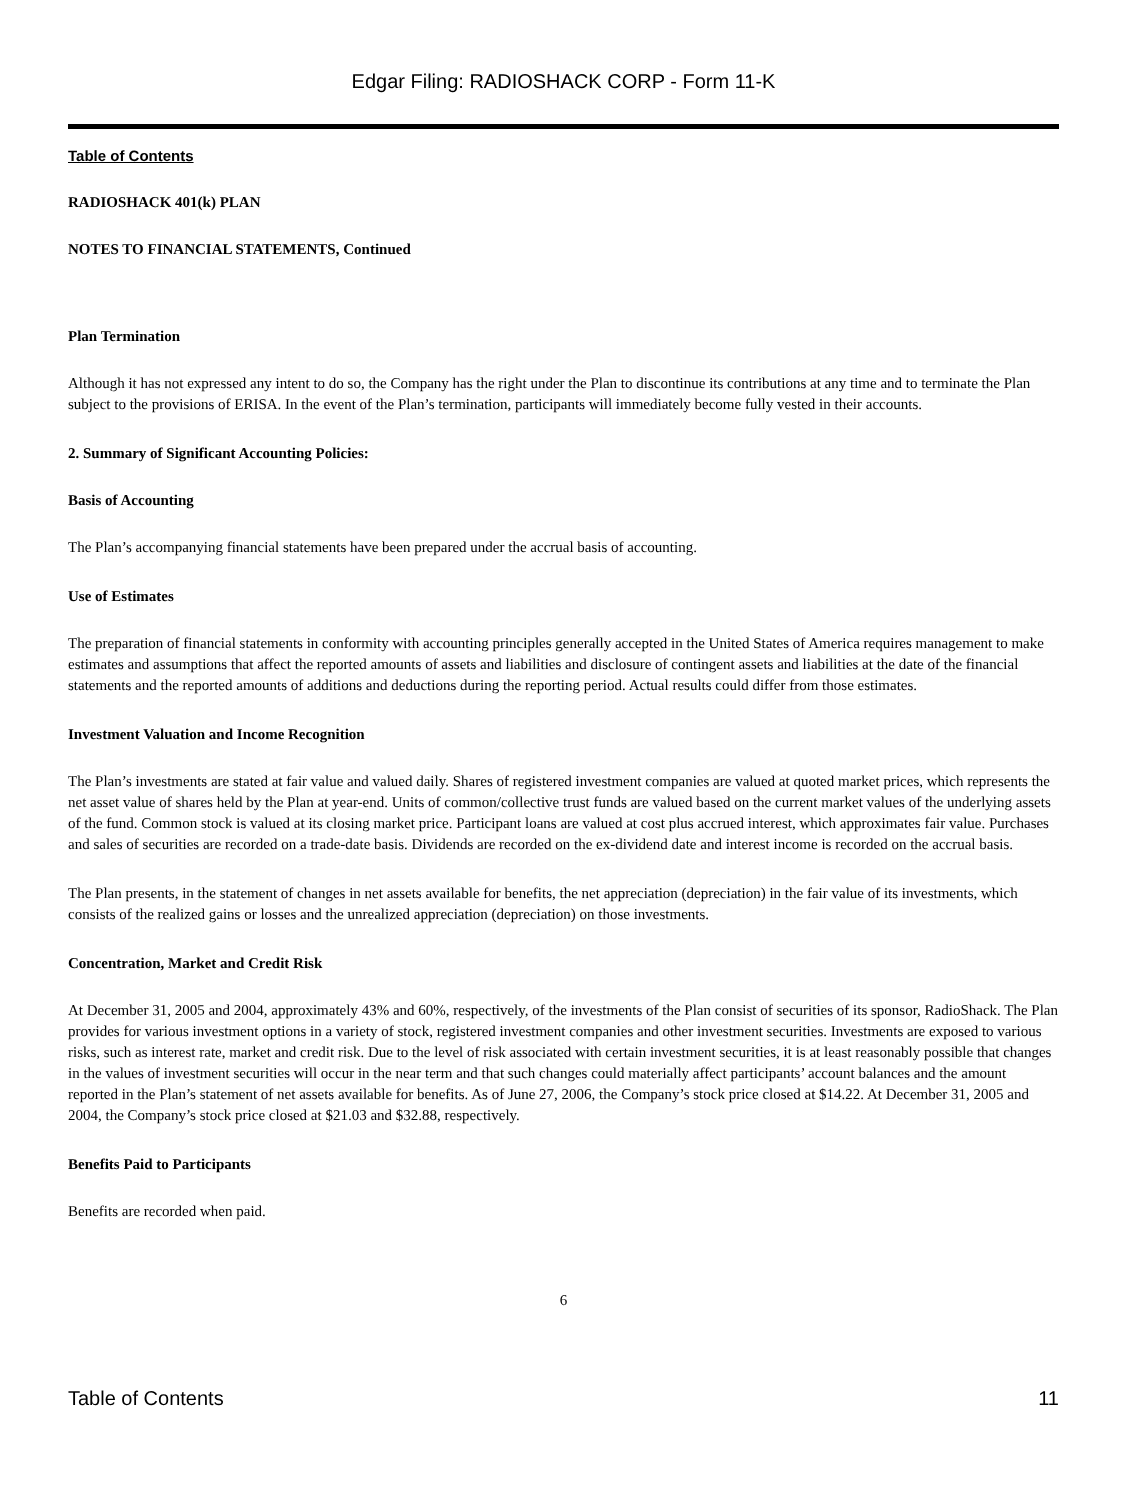Edgar Filing: RADIOSHACK CORP - Form 11-K
Table of Contents
RADIOSHACK 401(k) PLAN
NOTES TO FINANCIAL STATEMENTS, Continued
Plan Termination
Although it has not expressed any intent to do so, the Company has the right under the Plan to discontinue its contributions at any time and to terminate the Plan subject to the provisions of ERISA. In the event of the Plan’s termination, participants will immediately become fully vested in their accounts.
2. Summary of Significant Accounting Policies:
Basis of Accounting
The Plan’s accompanying financial statements have been prepared under the accrual basis of accounting.
Use of Estimates
The preparation of financial statements in conformity with accounting principles generally accepted in the United States of America requires management to make estimates and assumptions that affect the reported amounts of assets and liabilities and disclosure of contingent assets and liabilities at the date of the financial statements and the reported amounts of additions and deductions during the reporting period. Actual results could differ from those estimates.
Investment Valuation and Income Recognition
The Plan’s investments are stated at fair value and valued daily. Shares of registered investment companies are valued at quoted market prices, which represents the net asset value of shares held by the Plan at year-end. Units of common/collective trust funds are valued based on the current market values of the underlying assets of the fund. Common stock is valued at its closing market price. Participant loans are valued at cost plus accrued interest, which approximates fair value. Purchases and sales of securities are recorded on a trade-date basis. Dividends are recorded on the ex-dividend date and interest income is recorded on the accrual basis.
The Plan presents, in the statement of changes in net assets available for benefits, the net appreciation (depreciation) in the fair value of its investments, which consists of the realized gains or losses and the unrealized appreciation (depreciation) on those investments.
Concentration, Market and Credit Risk
At December 31, 2005 and 2004, approximately 43% and 60%, respectively, of the investments of the Plan consist of securities of its sponsor, RadioShack. The Plan provides for various investment options in a variety of stock, registered investment companies and other investment securities. Investments are exposed to various risks, such as interest rate, market and credit risk. Due to the level of risk associated with certain investment securities, it is at least reasonably possible that changes in the values of investment securities will occur in the near term and that such changes could materially affect participants’ account balances and the amount reported in the Plan’s statement of net assets available for benefits. As of June 27, 2006, the Company’s stock price closed at $14.22. At December 31, 2005 and 2004, the Company’s stock price closed at $21.03 and $32.88, respectively.
Benefits Paid to Participants
Benefits are recorded when paid.
6
Table of Contents 11